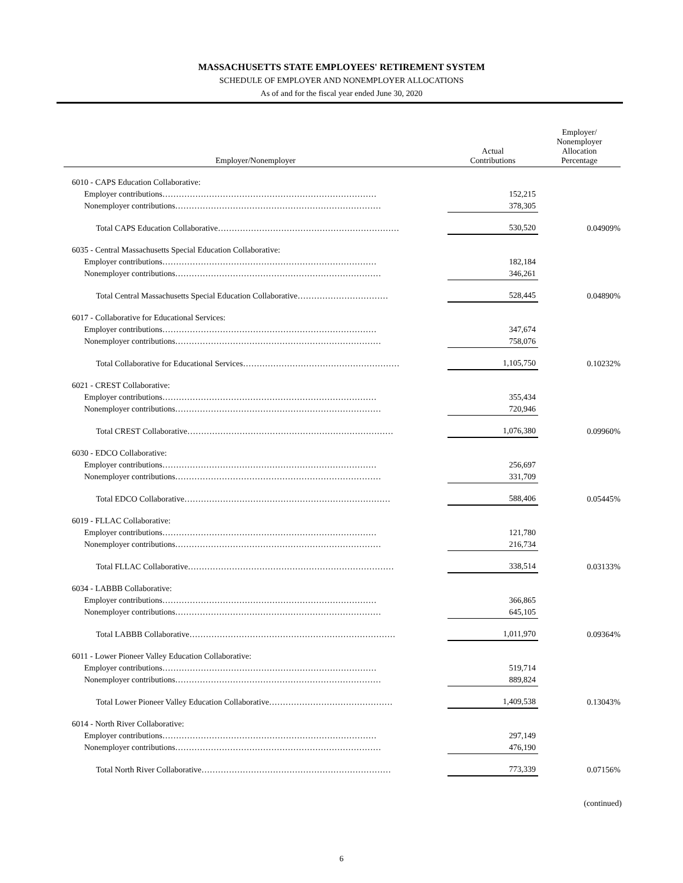MASSACHUSETTS STATE EMPLOYEES' RETIREMENT SYSTEM
SCHEDULE OF EMPLOYER AND NONEMPLOYER ALLOCATIONS
As of and for the fiscal year ended June 30, 2020
| Employer/Nonemployer | Actual Contributions | Employer/ Nonemployer Allocation Percentage |
| --- | --- | --- |
| 6010 - CAPS Education Collaborative: | | |
| Employer contributions…………………………………………………………………… | 152,215 | |
| Nonemployer contributions………………………………………………………………… | 378,305 | |
| Total CAPS Education Collaborative………………………………………………………… | 530,520 | 0.04909% |
| 6035 - Central Massachusetts Special Education Collaborative: | | |
| Employer contributions…………………………………………………………………… | 182,184 | |
| Nonemployer contributions………………………………………………………………… | 346,261 | |
| Total Central Massachusetts Special Education Collaborative…………………………… | 528,445 | 0.04890% |
| 6017 - Collaborative for Educational Services: | | |
| Employer contributions…………………………………………………………………… | 347,674 | |
| Nonemployer contributions………………………………………………………………… | 758,076 | |
| Total Collaborative for Educational Services………………………………………………… | 1,105,750 | 0.10232% |
| 6021 - CREST Collaborative: | | |
| Employer contributions…………………………………………………………………… | 355,434 | |
| Nonemployer contributions………………………………………………………………… | 720,946 | |
| Total CREST Collaborative………………………………………………………………… | 1,076,380 | 0.09960% |
| 6030 - EDCO Collaborative: | | |
| Employer contributions…………………………………………………………………… | 256,697 | |
| Nonemployer contributions………………………………………………………………… | 331,709 | |
| Total EDCO Collaborative………………………………………………………………… | 588,406 | 0.05445% |
| 6019 - FLLAC Collaborative: | | |
| Employer contributions…………………………………………………………………… | 121,780 | |
| Nonemployer contributions………………………………………………………………… | 216,734 | |
| Total FLLAC Collaborative………………………………………………………………… | 338,514 | 0.03133% |
| 6034 - LABBB Collaborative: | | |
| Employer contributions…………………………………………………………………… | 366,865 | |
| Nonemployer contributions………………………………………………………………… | 645,105 | |
| Total LABBB Collaborative………………………………………………………………… | 1,011,970 | 0.09364% |
| 6011 - Lower Pioneer Valley Education Collaborative: | | |
| Employer contributions…………………………………………………………………… | 519,714 | |
| Nonemployer contributions………………………………………………………………… | 889,824 | |
| Total Lower Pioneer Valley Education Collaborative……………………………………… | 1,409,538 | 0.13043% |
| 6014 - North River Collaborative: | | |
| Employer contributions…………………………………………………………………… | 297,149 | |
| Nonemployer contributions………………………………………………………………… | 476,190 | |
| Total North River Collaborative…………………………………………………………… | 773,339 | 0.07156% |
(continued)
6